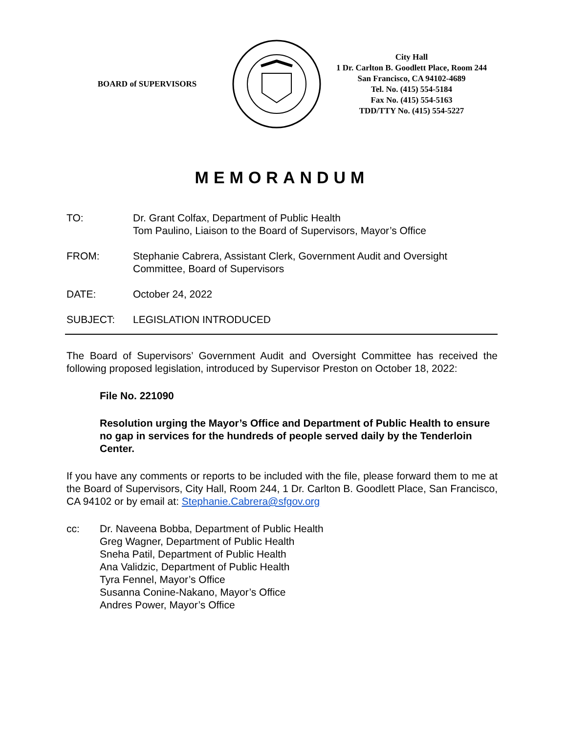BOARD of SUPERVISORS
City Hall
1 Dr. Carlton B. Goodlett Place, Room 244
San Francisco, CA 94102-4689
Tel. No. (415) 554-5184
Fax No. (415) 554-5163
TDD/TTY No. (415) 554-5227
MEMORANDUM
TO: Dr. Grant Colfax, Department of Public Health
Tom Paulino, Liaison to the Board of Supervisors, Mayor’s Office
FROM: Stephanie Cabrera, Assistant Clerk, Government Audit and Oversight Committee, Board of Supervisors
DATE: October 24, 2022
SUBJECT: LEGISLATION INTRODUCED
The Board of Supervisors’ Government Audit and Oversight Committee has received the following proposed legislation, introduced by Supervisor Preston on October 18, 2022:
File No. 221090
Resolution urging the Mayor’s Office and Department of Public Health to ensure no gap in services for the hundreds of people served daily by the Tenderloin Center.
If you have any comments or reports to be included with the file, please forward them to me at the Board of Supervisors, City Hall, Room 244, 1 Dr. Carlton B. Goodlett Place, San Francisco, CA 94102 or by email at: Stephanie.Cabrera@sfgov.org
cc: Dr. Naveena Bobba, Department of Public Health
Greg Wagner, Department of Public Health
Sneha Patil, Department of Public Health
Ana Validzic, Department of Public Health
Tyra Fennel, Mayor’s Office
Susanna Conine-Nakano, Mayor’s Office
Andres Power, Mayor’s Office